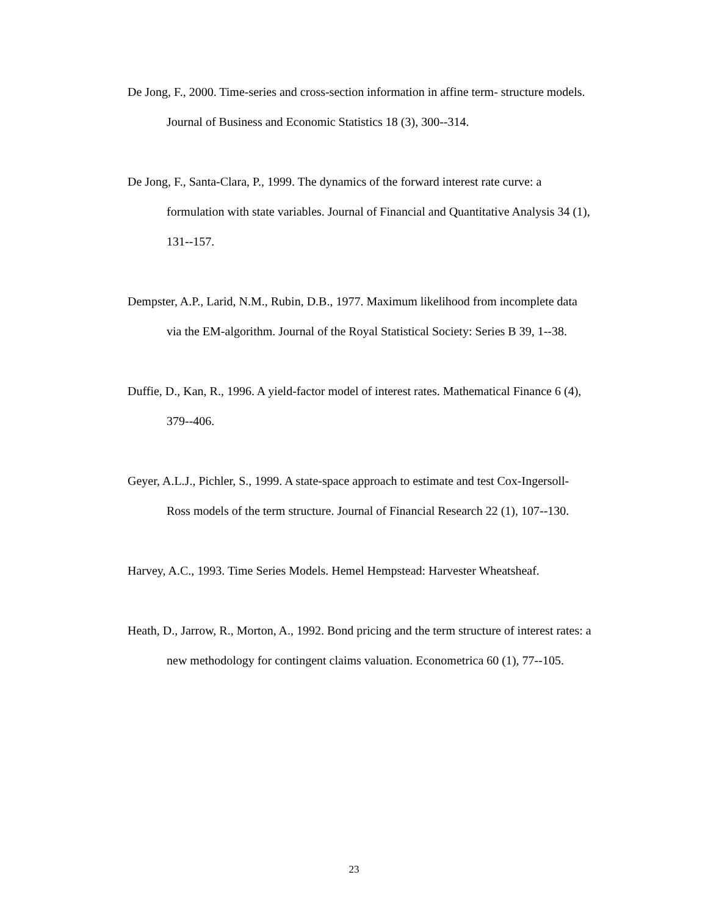De Jong, F., 2000. Time-series and cross-section information in affine term- structure models. Journal of Business and Economic Statistics 18 (3), 300--314.
De Jong, F., Santa-Clara, P., 1999. The dynamics of the forward interest rate curve: a formulation with state variables. Journal of Financial and Quantitative Analysis 34 (1), 131--157.
Dempster, A.P., Larid, N.M., Rubin, D.B., 1977. Maximum likelihood from incomplete data via the EM-algorithm. Journal of the Royal Statistical Society: Series B 39, 1--38.
Duffie, D., Kan, R., 1996. A yield-factor model of interest rates. Mathematical Finance 6 (4), 379--406.
Geyer, A.L.J., Pichler, S., 1999. A state-space approach to estimate and test Cox-Ingersoll-Ross models of the term structure. Journal of Financial Research 22 (1), 107--130.
Harvey, A.C., 1993. Time Series Models. Hemel Hempstead: Harvester Wheatsheaf.
Heath, D., Jarrow, R., Morton, A., 1992. Bond pricing and the term structure of interest rates: a new methodology for contingent claims valuation. Econometrica 60 (1), 77--105.
23